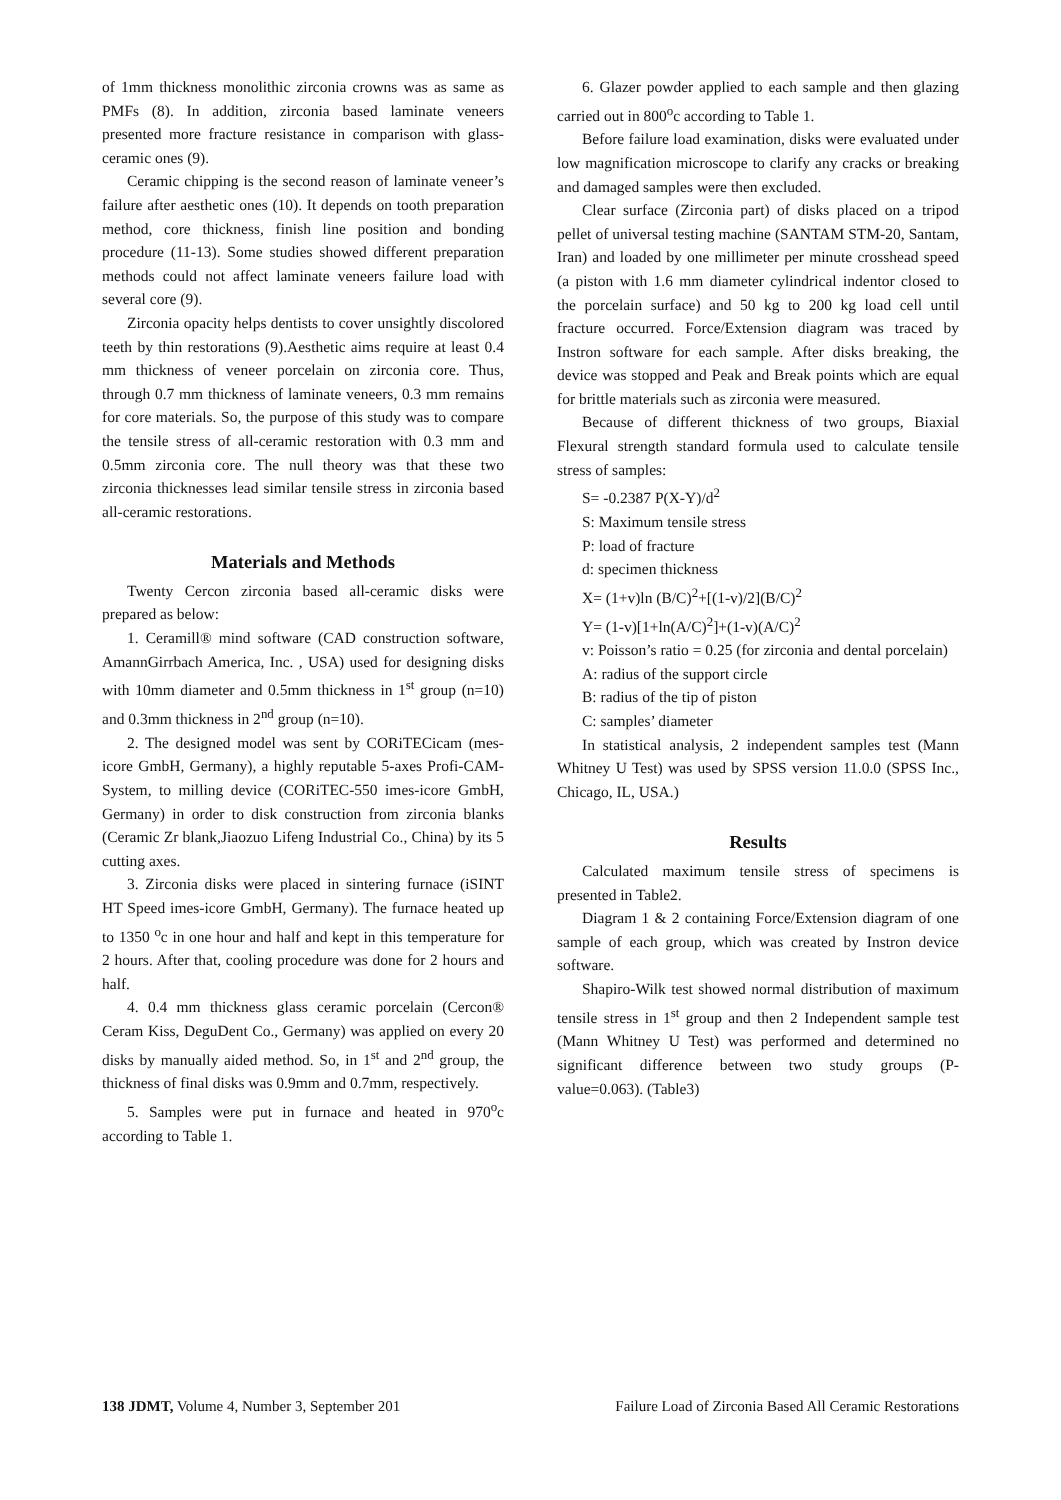of 1mm thickness monolithic zirconia crowns was as same as PMFs (8). In addition, zirconia based laminate veneers presented more fracture resistance in comparison with glass-ceramic ones (9).
Ceramic chipping is the second reason of laminate veneer’s failure after aesthetic ones (10). It depends on tooth preparation method, core thickness, finish line position and bonding procedure (11-13). Some studies showed different preparation methods could not affect laminate veneers failure load with several core (9).
Zirconia opacity helps dentists to cover unsightly discolored teeth by thin restorations (9).Aesthetic aims require at least 0.4 mm thickness of veneer porcelain on zirconia core. Thus, through 0.7 mm thickness of laminate veneers, 0.3 mm remains for core materials. So, the purpose of this study was to compare the tensile stress of all-ceramic restoration with 0.3 mm and 0.5mm zirconia core. The null theory was that these two zirconia thicknesses lead similar tensile stress in zirconia based all-ceramic restorations.
Materials and Methods
Twenty Cercon zirconia based all-ceramic disks were prepared as below:
1. Ceramill® mind software (CAD construction software, AmannGirrbach America, Inc. , USA) used for designing disks with 10mm diameter and 0.5mm thickness in 1<sup>st</sup> group (n=10) and 0.3mm thickness in 2<sup>nd</sup> group (n=10).
2. The designed model was sent by CORiTECicam (mes-icore GmbH, Germany), a highly reputable 5-axes Profi-CAM-System, to milling device (CORiTEC-550 imes-icore GmbH, Germany) in order to disk construction from zirconia blanks (Ceramic Zr blank,Jiaozuo Lifeng Industrial Co., China) by its 5 cutting axes.
3. Zirconia disks were placed in sintering furnace (iSINT HT Speed imes-icore GmbH, Germany). The furnace heated up to 1350 <sup>o</sup>c in one hour and half and kept in this temperature for 2 hours. After that, cooling procedure was done for 2 hours and half.
4. 0.4 mm thickness glass ceramic porcelain (Cercon® Ceram Kiss, DeguDent Co., Germany) was applied on every 20 disks by manually aided method. So, in 1<sup>st</sup> and 2<sup>nd</sup> group, the thickness of final disks was 0.9mm and 0.7mm, respectively.
5. Samples were put in furnace and heated in 970<sup>o</sup>c according to Table 1.
6. Glazer powder applied to each sample and then glazing carried out in 800<sup>o</sup>c according to Table 1.
Before failure load examination, disks were evaluated under low magnification microscope to clarify any cracks or breaking and damaged samples were then excluded.
Clear surface (Zirconia part) of disks placed on a tripod pellet of universal testing machine (SANTAM STM-20, Santam, Iran) and loaded by one millimeter per minute crosshead speed (a piston with 1.6 mm diameter cylindrical indentor closed to the porcelain surface) and 50 kg to 200 kg load cell until fracture occurred. Force/Extension diagram was traced by Instron software for each sample. After disks breaking, the device was stopped and Peak and Break points which are equal for brittle materials such as zirconia were measured.
Because of different thickness of two groups, Biaxial Flexural strength standard formula used to calculate tensile stress of samples:
S= -0.2387 P(X-Y)/d<sup>2</sup>
S: Maximum tensile stress
P: load of fracture
d: specimen thickness
X= (1+v)ln (B/C)<sup>2</sup>+[(1-v)/2](B/C)<sup>2</sup>
Y= (1-v)[1+ln(A/C)<sup>2</sup>]+(1-v)(A/C)<sup>2</sup>
v: Poisson’s ratio = 0.25 (for zirconia and dental porcelain)
A: radius of the support circle
B: radius of the tip of piston
C: samples’ diameter
In statistical analysis, 2 independent samples test (Mann Whitney U Test) was used by SPSS version 11.0.0 (SPSS Inc., Chicago, IL, USA.)
Results
Calculated maximum tensile stress of specimens is presented in Table2.
Diagram 1 & 2 containing Force/Extension diagram of one sample of each group, which was created by Instron device software.
Shapiro-Wilk test showed normal distribution of maximum tensile stress in 1<sup>st</sup> group and then 2 Independent sample test (Mann Whitney U Test) was performed and determined no significant difference between two study groups (P-value=0.063). (Table3)
138 JDMT, Volume 4, Number 3, September 201 Failure Load of Zirconia Based All Ceramic Restorations